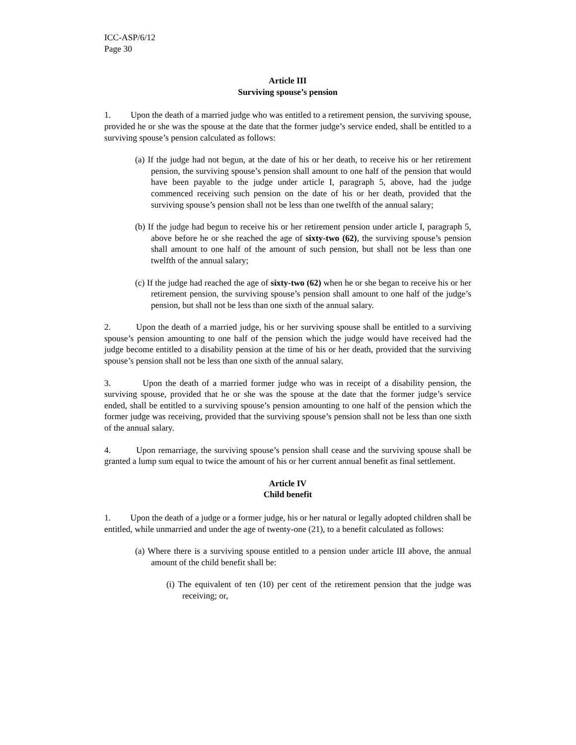ICC-ASP/6/12
Page 30
Article III
Surviving spouse’s pension
1. Upon the death of a married judge who was entitled to a retirement pension, the surviving spouse, provided he or she was the spouse at the date that the former judge’s service ended, shall be entitled to a surviving spouse’s pension calculated as follows:
(a) If the judge had not begun, at the date of his or her death, to receive his or her retirement pension, the surviving spouse’s pension shall amount to one half of the pension that would have been payable to the judge under article I, paragraph 5, above, had the judge commenced receiving such pension on the date of his or her death, provided that the surviving spouse’s pension shall not be less than one twelfth of the annual salary;
(b) If the judge had begun to receive his or her retirement pension under article I, paragraph 5, above before he or she reached the age of sixty-two (62), the surviving spouse’s pension shall amount to one half of the amount of such pension, but shall not be less than one twelfth of the annual salary;
(c) If the judge had reached the age of sixty-two (62) when he or she began to receive his or her retirement pension, the surviving spouse’s pension shall amount to one half of the judge’s pension, but shall not be less than one sixth of the annual salary.
2. Upon the death of a married judge, his or her surviving spouse shall be entitled to a surviving spouse’s pension amounting to one half of the pension which the judge would have received had the judge become entitled to a disability pension at the time of his or her death, provided that the surviving spouse’s pension shall not be less than one sixth of the annual salary.
3. Upon the death of a married former judge who was in receipt of a disability pension, the surviving spouse, provided that he or she was the spouse at the date that the former judge’s service ended, shall be entitled to a surviving spouse’s pension amounting to one half of the pension which the former judge was receiving, provided that the surviving spouse’s pension shall not be less than one sixth of the annual salary.
4. Upon remarriage, the surviving spouse’s pension shall cease and the surviving spouse shall be granted a lump sum equal to twice the amount of his or her current annual benefit as final settlement.
Article IV
Child benefit
1. Upon the death of a judge or a former judge, his or her natural or legally adopted children shall be entitled, while unmarried and under the age of twenty-one (21), to a benefit calculated as follows:
(a) Where there is a surviving spouse entitled to a pension under article III above, the annual amount of the child benefit shall be:
(i) The equivalent of ten (10) per cent of the retirement pension that the judge was receiving; or,